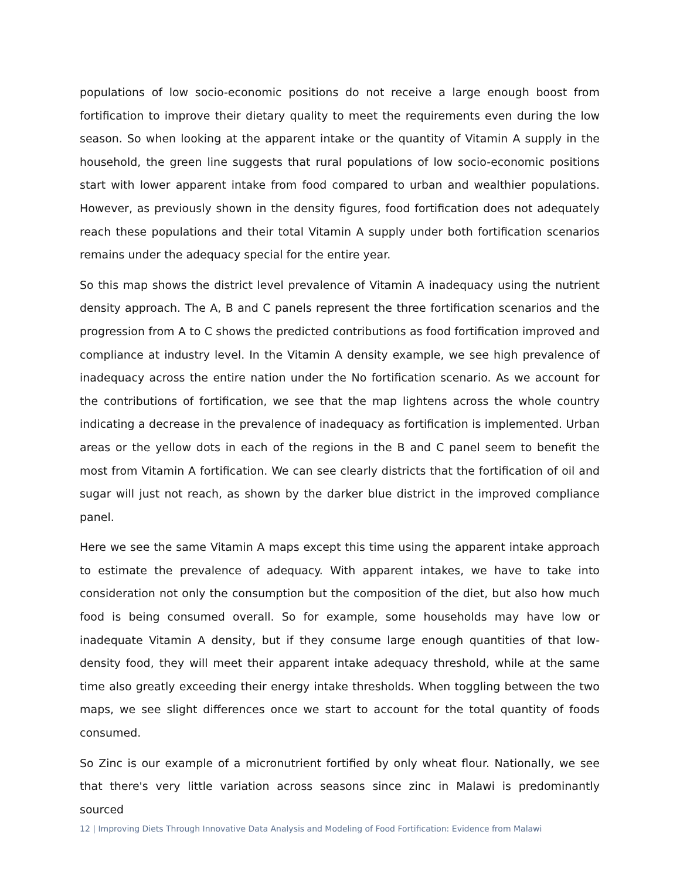populations of low socio-economic positions do not receive a large enough boost from fortification to improve their dietary quality to meet the requirements even during the low season. So when looking at the apparent intake or the quantity of Vitamin A supply in the household, the green line suggests that rural populations of low socio-economic positions start with lower apparent intake from food compared to urban and wealthier populations. However, as previously shown in the density figures, food fortification does not adequately reach these populations and their total Vitamin A supply under both fortification scenarios remains under the adequacy special for the entire year.
So this map shows the district level prevalence of Vitamin A inadequacy using the nutrient density approach. The A, B and C panels represent the three fortification scenarios and the progression from A to C shows the predicted contributions as food fortification improved and compliance at industry level. In the Vitamin A density example, we see high prevalence of inadequacy across the entire nation under the No fortification scenario. As we account for the contributions of fortification, we see that the map lightens across the whole country indicating a decrease in the prevalence of inadequacy as fortification is implemented. Urban areas or the yellow dots in each of the regions in the B and C panel seem to benefit the most from Vitamin A fortification. We can see clearly districts that the fortification of oil and sugar will just not reach, as shown by the darker blue district in the improved compliance panel.
Here we see the same Vitamin A maps except this time using the apparent intake approach to estimate the prevalence of adequacy. With apparent intakes, we have to take into consideration not only the consumption but the composition of the diet, but also how much food is being consumed overall. So for example, some households may have low or inadequate Vitamin A density, but if they consume large enough quantities of that low-density food, they will meet their apparent intake adequacy threshold, while at the same time also greatly exceeding their energy intake thresholds. When toggling between the two maps, we see slight differences once we start to account for the total quantity of foods consumed.
So Zinc is our example of a micronutrient fortified by only wheat flour. Nationally, we see that there's very little variation across seasons since zinc in Malawi is predominantly sourced
12 | Improving Diets Through Innovative Data Analysis and Modeling of Food Fortification: Evidence from Malawi